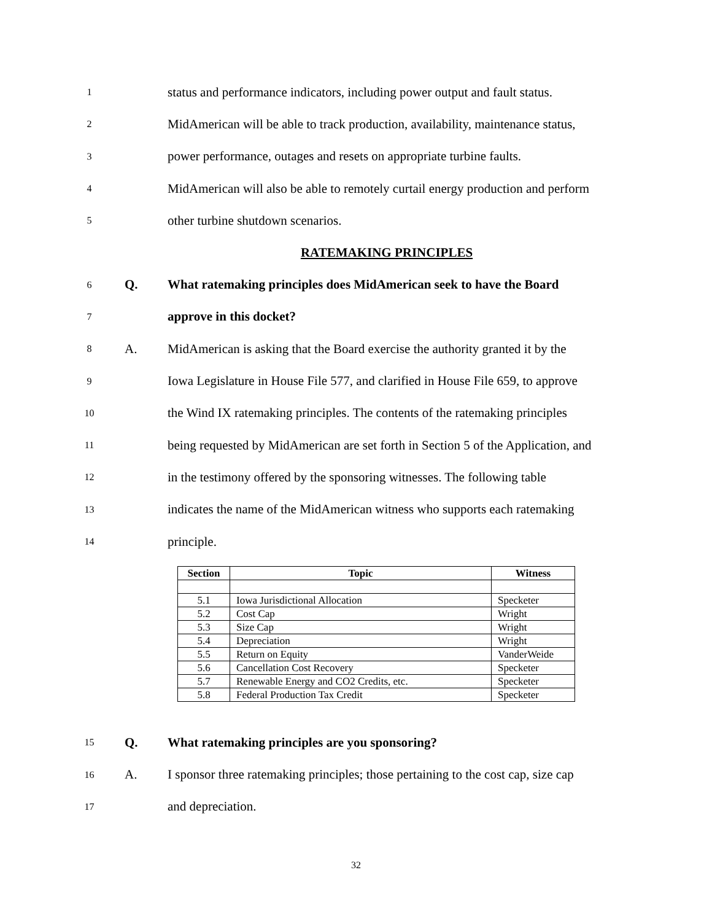1 status and performance indicators, including power output and fault status.
2 MidAmerican will be able to track production, availability, maintenance status,
3 power performance, outages and resets on appropriate turbine faults.
4 MidAmerican will also be able to remotely curtail energy production and perform
5 other turbine shutdown scenarios.
RATEMAKING PRINCIPLES
6 Q. What ratemaking principles does MidAmerican seek to have the Board
7 approve in this docket?
8 A. MidAmerican is asking that the Board exercise the authority granted it by the
9 Iowa Legislature in House File 577, and clarified in House File 659, to approve
10 the Wind IX ratemaking principles. The contents of the ratemaking principles
11 being requested by MidAmerican are set forth in Section 5 of the Application, and
12 in the testimony offered by the sponsoring witnesses. The following table
13 indicates the name of the MidAmerican witness who supports each ratemaking
14 principle.
| Section | Topic | Witness |
| --- | --- | --- |
| 5.1 | Iowa Jurisdictional Allocation | Specketer |
| 5.2 | Cost Cap | Wright |
| 5.3 | Size Cap | Wright |
| 5.4 | Depreciation | Wright |
| 5.5 | Return on Equity | VanderWeide |
| 5.6 | Cancellation Cost Recovery | Specketer |
| 5.7 | Renewable Energy and CO2 Credits, etc. | Specketer |
| 5.8 | Federal Production Tax Credit | Specketer |
15 Q. What ratemaking principles are you sponsoring?
16 A. I sponsor three ratemaking principles; those pertaining to the cost cap, size cap
17 and depreciation.
32